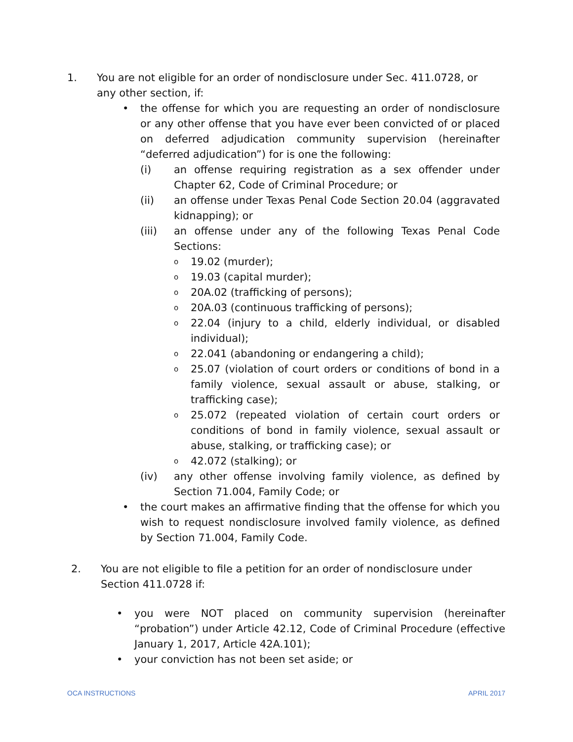1. You are not eligible for an order of nondisclosure under Sec. 411.0728, or any other section, if:
• the offense for which you are requesting an order of nondisclosure or any other offense that you have ever been convicted of or placed on deferred adjudication community supervision (hereinafter “deferred adjudication”) for is one the following:
(i) an offense requiring registration as a sex offender under Chapter 62, Code of Criminal Procedure; or
(ii) an offense under Texas Penal Code Section 20.04 (aggravated kidnapping); or
(iii) an offense under any of the following Texas Penal Code Sections:
o 19.02 (murder);
o 19.03 (capital murder);
o 20A.02 (trafficking of persons);
o 20A.03 (continuous trafficking of persons);
o 22.04 (injury to a child, elderly individual, or disabled individual);
o 22.041 (abandoning or endangering a child);
o 25.07 (violation of court orders or conditions of bond in a family violence, sexual assault or abuse, stalking, or trafficking case);
o 25.072 (repeated violation of certain court orders or conditions of bond in family violence, sexual assault or abuse, stalking, or trafficking case); or
o 42.072 (stalking); or
(iv) any other offense involving family violence, as defined by Section 71.004, Family Code; or
• the court makes an affirmative finding that the offense for which you wish to request nondisclosure involved family violence, as defined by Section 71.004, Family Code.
2. You are not eligible to file a petition for an order of nondisclosure under Section 411.0728 if:
• you were NOT placed on community supervision (hereinafter “probation”) under Article 42.12, Code of Criminal Procedure (effective January 1, 2017, Article 42A.101);
• your conviction has not been set aside; or
OCA INSTRUCTIONS APRIL 2017